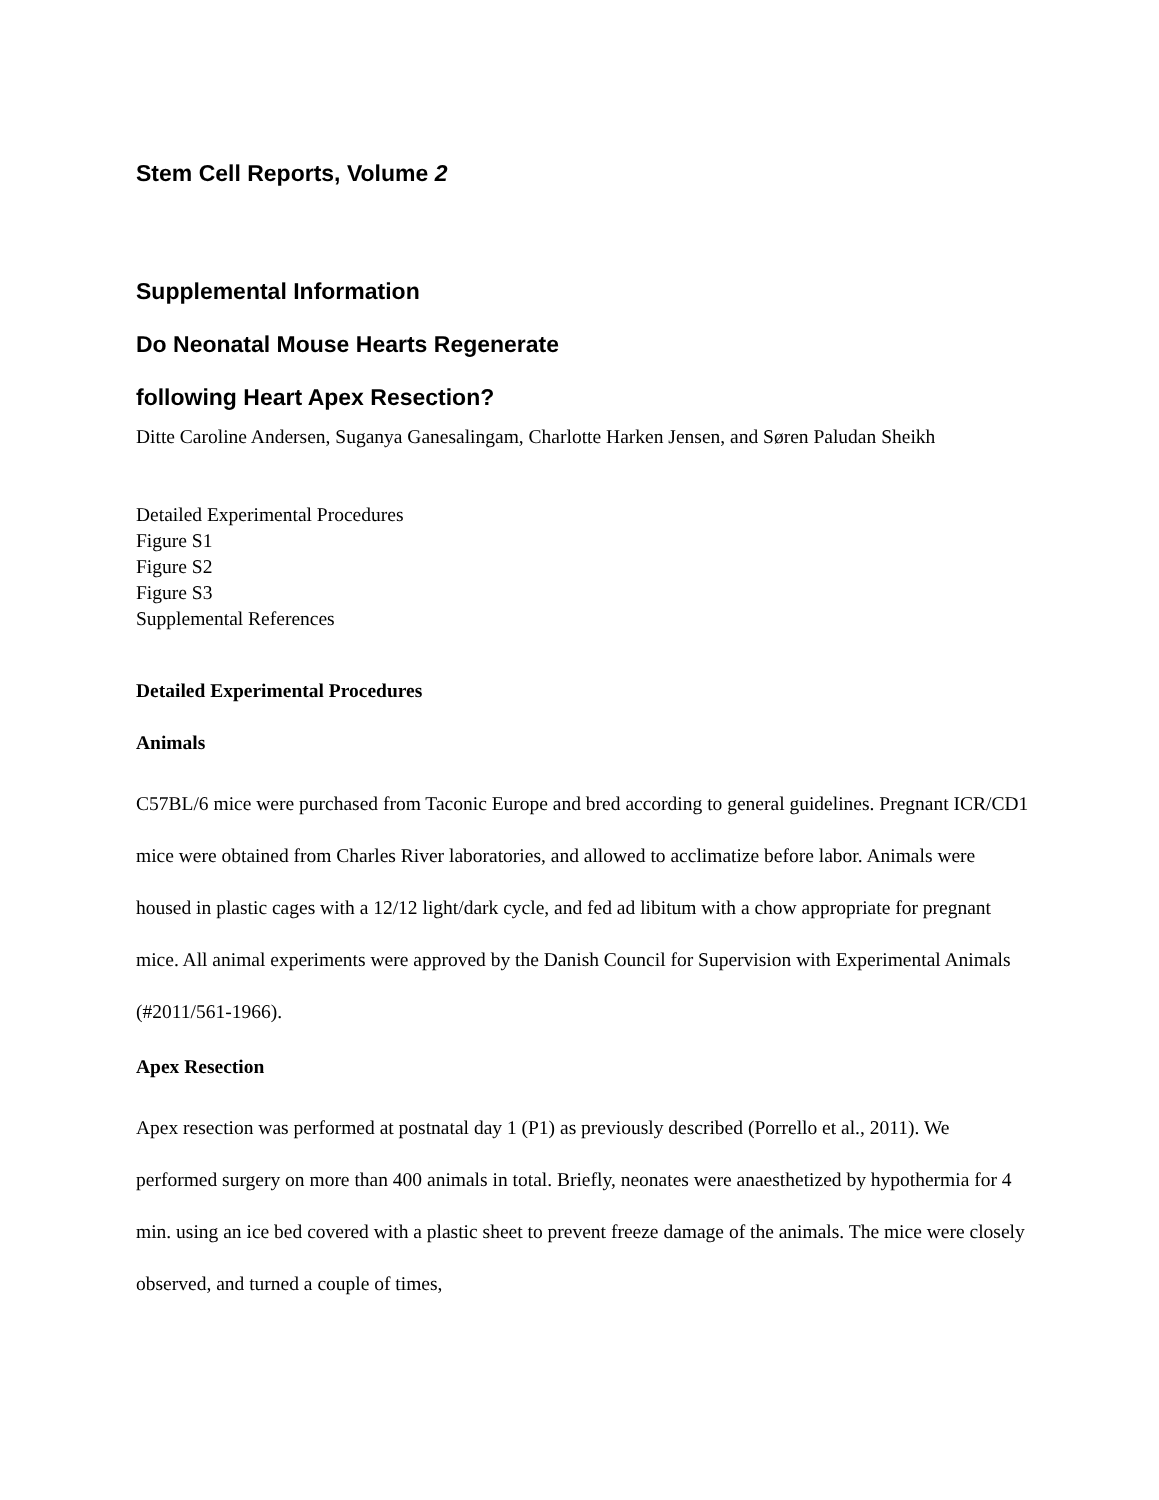Stem Cell Reports, Volume 2
Supplemental Information
Do Neonatal Mouse Hearts Regenerate
following Heart Apex Resection?
Ditte Caroline Andersen, Suganya Ganesalingam, Charlotte Harken Jensen, and Søren Paludan Sheikh
Detailed Experimental Procedures
Figure S1
Figure S2
Figure S3
Supplemental References
Detailed Experimental Procedures
Animals
C57BL/6 mice were purchased from Taconic Europe and bred according to general guidelines. Pregnant ICR/CD1 mice were obtained from Charles River laboratories, and allowed to acclimatize before labor. Animals were housed in plastic cages with a 12/12 light/dark cycle, and fed ad libitum with a chow appropriate for pregnant mice. All animal experiments were approved by the Danish Council for Supervision with Experimental Animals (#2011/561-1966).
Apex Resection
Apex resection was performed at postnatal day 1 (P1) as previously described (Porrello et al., 2011). We performed surgery on more than 400 animals in total. Briefly, neonates were anaesthetized by hypothermia for 4 min. using an ice bed covered with a plastic sheet to prevent freeze damage of the animals. The mice were closely observed, and turned a couple of times,